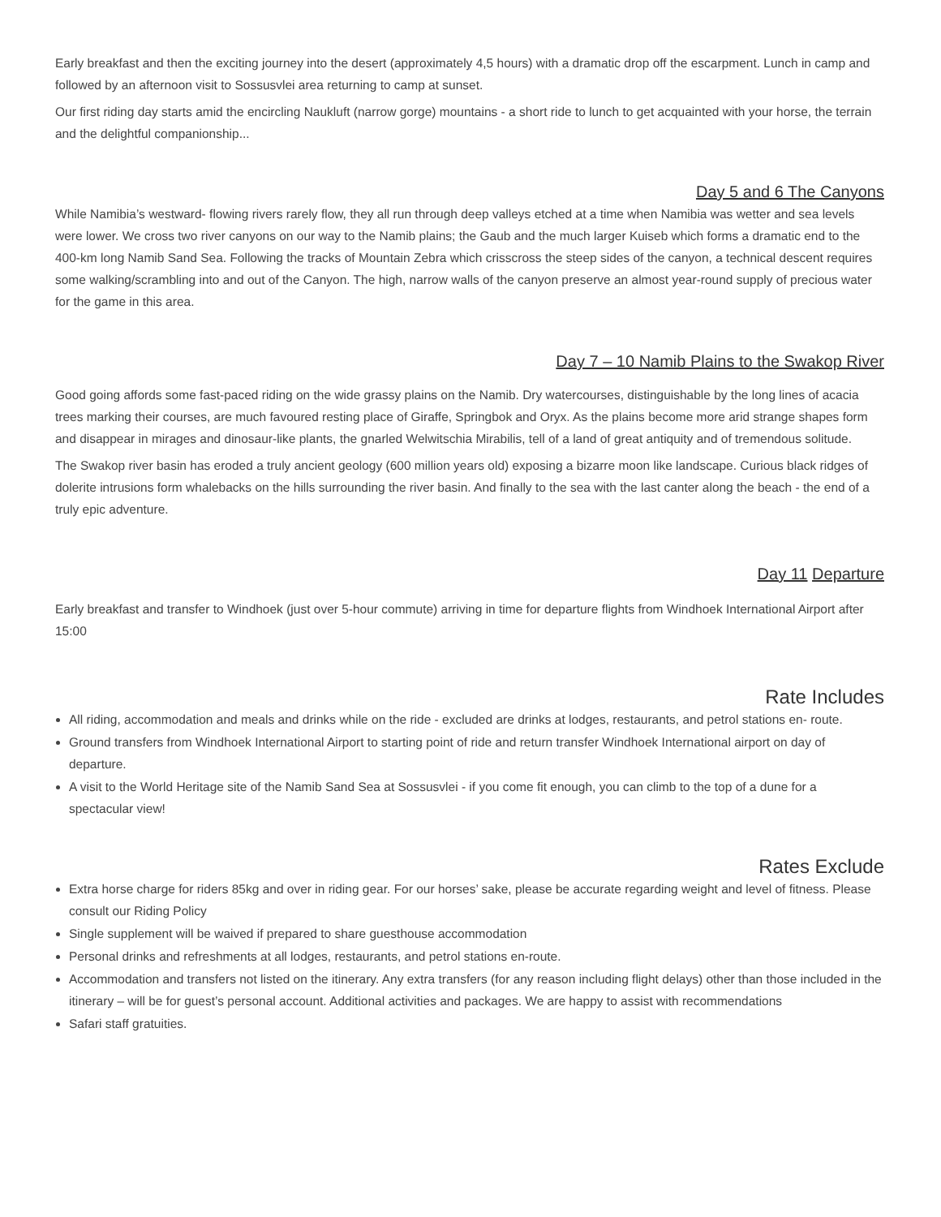Early breakfast and then the exciting journey into the desert (approximately 4,5 hours) with a dramatic drop off the escarpment. Lunch in camp and followed by an afternoon visit to Sossusvlei area returning to camp at sunset.
Our first riding day starts amid the encircling Naukluft (narrow gorge) mountains - a short ride to lunch to get acquainted with your horse, the terrain and the delightful companionship...
Day 5 and 6 The Canyons
While Namibia’s westward- flowing rivers rarely flow, they all run through deep valleys etched at a time when Namibia was wetter and sea levels were lower. We cross two river canyons on our way to the Namib plains; the Gaub and the much larger Kuiseb which forms a dramatic end to the 400-km long Namib Sand Sea. Following the tracks of Mountain Zebra which crisscross the steep sides of the canyon, a technical descent requires some walking/scrambling into and out of the Canyon. The high, narrow walls of the canyon preserve an almost year-round supply of precious water for the game in this area.
Day 7 – 10 Namib Plains to the Swakop River
Good going affords some fast-paced riding on the wide grassy plains on the Namib. Dry watercourses, distinguishable by the long lines of acacia trees marking their courses, are much favoured resting place of Giraffe, Springbok and Oryx. As the plains become more arid strange shapes form and disappear in mirages and dinosaur-like plants, the gnarled Welwitschia Mirabilis, tell of a land of great antiquity and of tremendous solitude.
The Swakop river basin has eroded a truly ancient geology (600 million years old) exposing a bizarre moon like landscape. Curious black ridges of dolerite intrusions form whalebacks on the hills surrounding the river basin. And finally to the sea with the last canter along the beach - the end of a truly epic adventure.
Day 11 Departure
Early breakfast and transfer to Windhoek (just over 5-hour commute) arriving in time for departure flights from Windhoek International Airport after 15:00
Rate Includes
All riding, accommodation and meals and drinks while on the ride - excluded are drinks at lodges, restaurants, and petrol stations en- route.
Ground transfers from Windhoek International Airport to starting point of ride and return transfer Windhoek International airport on day of departure.
A visit to the World Heritage site of the Namib Sand Sea at Sossusvlei - if you come fit enough, you can climb to the top of a dune for a spectacular view!
Rates Exclude
Extra horse charge for riders 85kg and over in riding gear. For our horses’ sake, please be accurate regarding weight and level of fitness. Please consult our Riding Policy
Single supplement will be waived if prepared to share guesthouse accommodation
Personal drinks and refreshments at all lodges, restaurants, and petrol stations en-route.
Accommodation and transfers not listed on the itinerary. Any extra transfers (for any reason including flight delays) other than those included in the itinerary – will be for guest’s personal account. Additional activities and packages. We are happy to assist with recommendations
Safari staff gratuities.